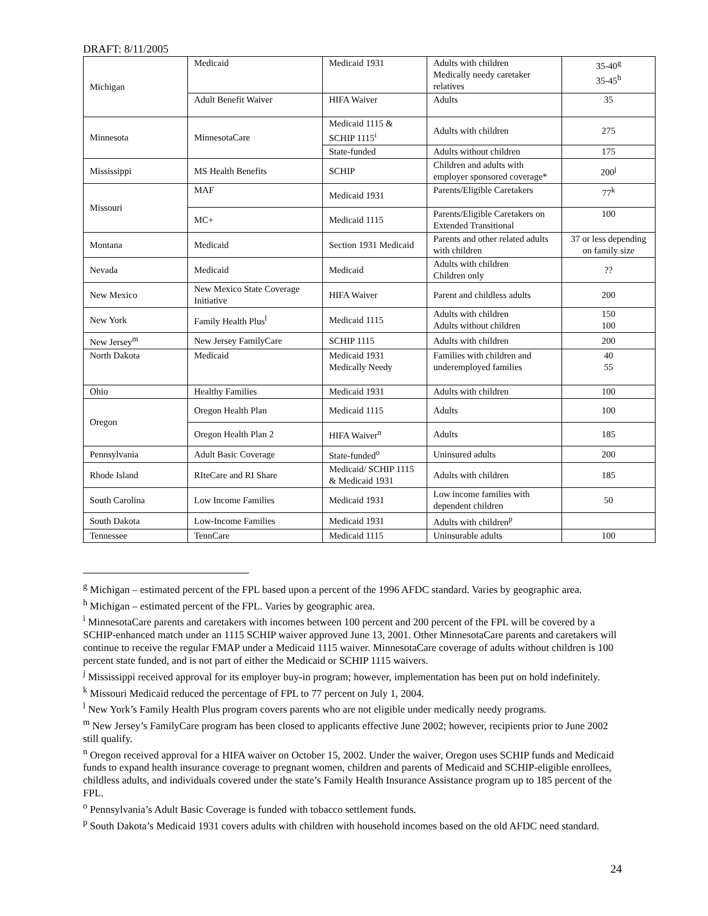DRAFT: 8/11/2005
| Michigan | Medicaid | Medicaid 1931 | Adults with children Medically needy caretaker relatives | 35-40<sup>g</sup> 35-45<sup>h</sup> |
| | Adult Benefit Waiver | HIFA Waiver | Adults | 35 |
| Minnesota | MinnesotaCare | Medicaid 1115 & SCHIP 1115<sup>i</sup> | Adults with children | 275 |
| | | State-funded | Adults without children | 175 |
| Mississippi | MS Health Benefits | SCHIP | Children and adults with employer sponsored coverage* | 200<sup>j</sup> |
| Missouri | MAF | Medicaid 1931 | Parents/Eligible Caretakers | 77<sup>k</sup> |
| | MC+ | Medicaid 1115 | Parents/Eligible Caretakers on Extended Transitional | 100 |
| Montana | Medicaid | Section 1931 Medicaid | Parents and other related adults with children | 37 or less depending on family size |
| Nevada | Medicaid | Medicaid | Adults with children Children only | ?? |
| New Mexico | New Mexico State Coverage Initiative | HIFA Waiver | Parent and childless adults | 200 |
| New York | Family Health Plus<sup>l</sup> | Medicaid 1115 | Adults with children Adults without children | 150 100 |
| New Jersey<sup>m</sup> | New Jersey FamilyCare | SCHIP 1115 | Adults with children | 200 |
| North Dakota | Medicaid | Medicaid 1931 Medically Needy | Families with children and underemployed families | 40 55 |
| Ohio | Healthy Families | Medicaid 1931 | Adults with children | 100 |
| Oregon | Oregon Health Plan | Medicaid 1115 | Adults | 100 |
| | Oregon Health Plan 2 | HIFA Waiver<sup>n</sup> | Adults | 185 |
| Pennsylvania | Adult Basic Coverage | State-funded<sup>o</sup> | Uninsured adults | 200 |
| Rhode Island | RIteCare and RI Share | Medicaid/ SCHIP 1115 & Medicaid 1931 | Adults with children | 185 |
| South Carolina | Low Income Families | Medicaid 1931 | Low income families with dependent children | 50 |
| South Dakota | Low-Income Families | Medicaid 1931 | Adults with children<sup>p</sup> | |
| Tennessee | TennCare | Medicaid 1115 | Uninsurable adults | 100 |
<sup>g</sup> Michigan – estimated percent of the FPL based upon a percent of the 1996 AFDC standard. Varies by geographic area.
<sup>h</sup> Michigan – estimated percent of the FPL. Varies by geographic area.
<sup>i</sup> MinnesotaCare parents and caretakers with incomes between 100 percent and 200 percent of the FPL will be covered by a SCHIP-enhanced match under an 1115 SCHIP waiver approved June 13, 2001. Other MinnesotaCare parents and caretakers will continue to receive the regular FMAP under a Medicaid 1115 waiver. MinnesotaCare coverage of adults without children is 100 percent state funded, and is not part of either the Medicaid or SCHIP 1115 waivers.
<sup>j</sup> Mississippi received approval for its employer buy-in program; however, implementation has been put on hold indefinitely.
<sup>k</sup> Missouri Medicaid reduced the percentage of FPL to 77 percent on July 1, 2004.
<sup>l</sup> New York’s Family Health Plus program covers parents who are not eligible under medically needy programs.
<sup>m</sup> New Jersey’s FamilyCare program has been closed to applicants effective June 2002; however, recipients prior to June 2002 still qualify.
<sup>n</sup> Oregon received approval for a HIFA waiver on October 15, 2002. Under the waiver, Oregon uses SCHIP funds and Medicaid funds to expand health insurance coverage to pregnant women, children and parents of Medicaid and SCHIP-eligible enrollees, childless adults, and individuals covered under the state’s Family Health Insurance Assistance program up to 185 percent of the FPL.
<sup>o</sup> Pennsylvania’s Adult Basic Coverage is funded with tobacco settlement funds.
<sup>p</sup> South Dakota’s Medicaid 1931 covers adults with children with household incomes based on the old AFDC need standard.
24